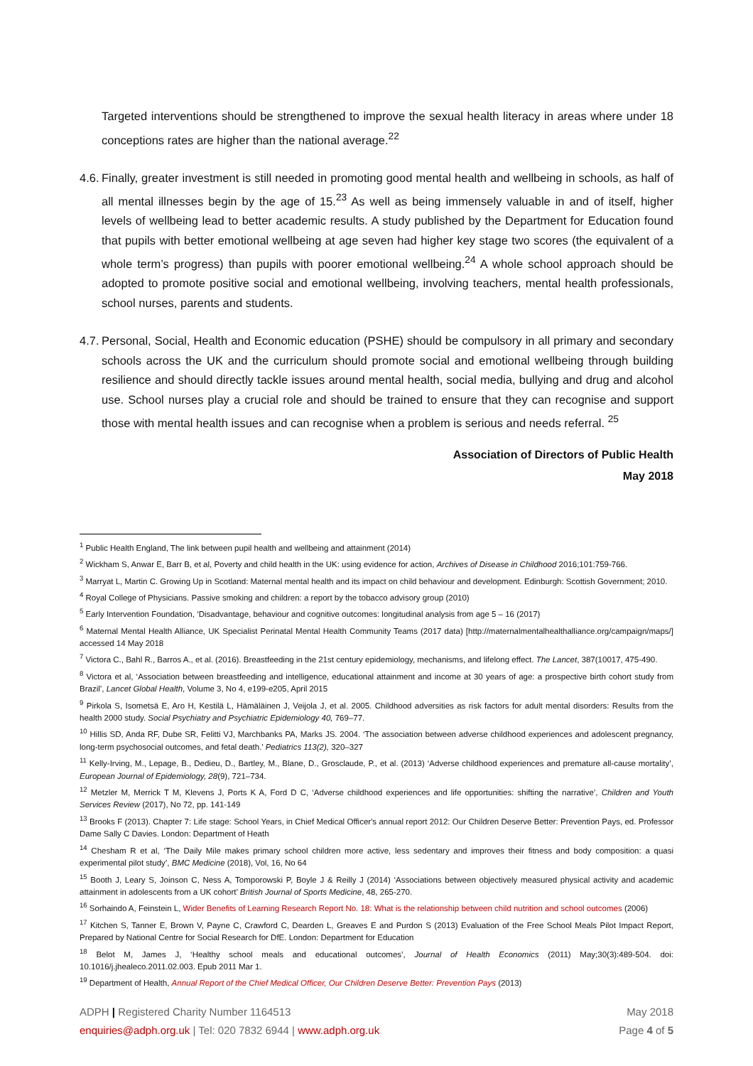Targeted interventions should be strengthened to improve the sexual health literacy in areas where under 18 conceptions rates are higher than the national average.<sup>22</sup>
4.6.
Finally, greater investment is still needed in promoting good mental health and wellbeing in schools, as half of all mental illnesses begin by the age of 15.<sup>23</sup> As well as being immensely valuable in and of itself, higher levels of wellbeing lead to better academic results. A study published by the Department for Education found that pupils with better emotional wellbeing at age seven had higher key stage two scores (the equivalent of a whole term’s progress) than pupils with poorer emotional wellbeing.<sup>24</sup> A whole school approach should be adopted to promote positive social and emotional wellbeing, involving teachers, mental health professionals, school nurses, parents and students.
4.7.
Personal, Social, Health and Economic education (PSHE) should be compulsory in all primary and secondary schools across the UK and the curriculum should promote social and emotional wellbeing through building resilience and should directly tackle issues around mental health, social media, bullying and drug and alcohol use. School nurses play a crucial role and should be trained to ensure that they can recognise and support those with mental health issues and can recognise when a problem is serious and needs referral. <sup>25</sup>
Association of Directors of Public Health
May 2018
<sup>1</sup> Public Health England, The link between pupil health and wellbeing and attainment (2014)
<sup>2</sup> Wickham S, Anwar E, Barr B, et al, Poverty and child health in the UK: using evidence for action, Archives of Disease in Childhood 2016;101:759-766.
<sup>3</sup> Marryat L, Martin C. Growing Up in Scotland: Maternal mental health and its impact on child behaviour and development. Edinburgh: Scottish Government; 2010.
<sup>4</sup> Royal College of Physicians. Passive smoking and children: a report by the tobacco advisory group (2010)
<sup>5</sup> Early Intervention Foundation, ‘Disadvantage, behaviour and cognitive outcomes: longitudinal analysis from age 5 – 16 (2017)
<sup>6</sup> Maternal Mental Health Alliance, UK Specialist Perinatal Mental Health Community Teams (2017 data) [http://maternalmentalhealthalliance.org/campaign/maps/] accessed 14 May 2018
<sup>7</sup> Victora C., Bahl R., Barros A., et al. (2016). Breastfeeding in the 21st century epidemiology, mechanisms, and lifelong effect. The Lancet, 387(10017, 475-490.
<sup>8</sup> Victora et al, ‘Association between breastfeeding and intelligence, educational attainment and income at 30 years of age: a prospective birth cohort study from Brazil’, Lancet Global Health, Volume 3, No 4, e199-e205, April 2015
<sup>9</sup> Pirkola S, Isometsä E, Aro H, Kestilä L, Hämäläinen J, Veijola J, et al. 2005. Childhood adversities as risk factors for adult mental disorders: Results from the health 2000 study. Social Psychiatry and Psychiatric Epidemiology 40, 769–77.
<sup>10</sup> Hillis SD, Anda RF, Dube SR, Felitti VJ, Marchbanks PA, Marks JS. 2004. ‘The association between adverse childhood experiences and adolescent pregnancy, long-term psychosocial outcomes, and fetal death.’ Pediatrics 113(2), 320–327
<sup>11</sup> Kelly-Irving, M., Lepage, B., Dedieu, D., Bartley, M., Blane, D., Grosclaude, P., et al. (2013) ‘Adverse childhood experiences and premature all-cause mortality’, European Journal of Epidemiology, 28(9), 721–734.
<sup>12</sup> Metzler M, Merrick T M, Klevens J, Ports K A, Ford D C, ‘Adverse childhood experiences and life opportunities: shifting the narrative’, Children and Youth Services Review (2017), No 72, pp. 141-149
<sup>13</sup> Brooks F (2013). Chapter 7: Life stage: School Years, in Chief Medical Officer's annual report 2012: Our Children Deserve Better: Prevention Pays, ed. Professor Dame Sally C Davies. London: Department of Heath
<sup>14</sup> Chesham R et al, ‘The Daily Mile makes primary school children more active, less sedentary and improves their fitness and body composition: a quasi experimental pilot study’, BMC Medicine (2018), Vol, 16, No 64
<sup>15</sup> Booth J, Leary S, Joinson C, Ness A, Tomporowski P, Boyle J & Reilly J (2014) ‘Associations between objectively measured physical activity and academic attainment in adolescents from a UK cohort’ British Journal of Sports Medicine, 48, 265-270.
<sup>16</sup> Sorhaindo A, Feinstein L, Wider Benefits of Learning Research Report No. 18: What is the relationship between child nutrition and school outcomes (2006)
<sup>17</sup> Kitchen S, Tanner E, Brown V, Payne C, Crawford C, Dearden L, Greaves E and Purdon S (2013) Evaluation of the Free School Meals Pilot Impact Report, Prepared by National Centre for Social Research for DfE. London: Department for Education
<sup>18</sup> Belot M, James J, ‘Healthy school meals and educational outcomes’, Journal of Health Economics (2011) May;30(3):489-504. doi: 10.1016/j.jhealeco.2011.02.003. Epub 2011 Mar 1.
<sup>19</sup> Department of Health, Annual Report of the Chief Medical Officer, Our Children Deserve Better: Prevention Pays (2013)
ADPH | Registered Charity Number 1164513 May 2018
enquiries@adph.org.uk | Tel: 020 7832 6944 | www.adph.org.uk Page 4 of 5